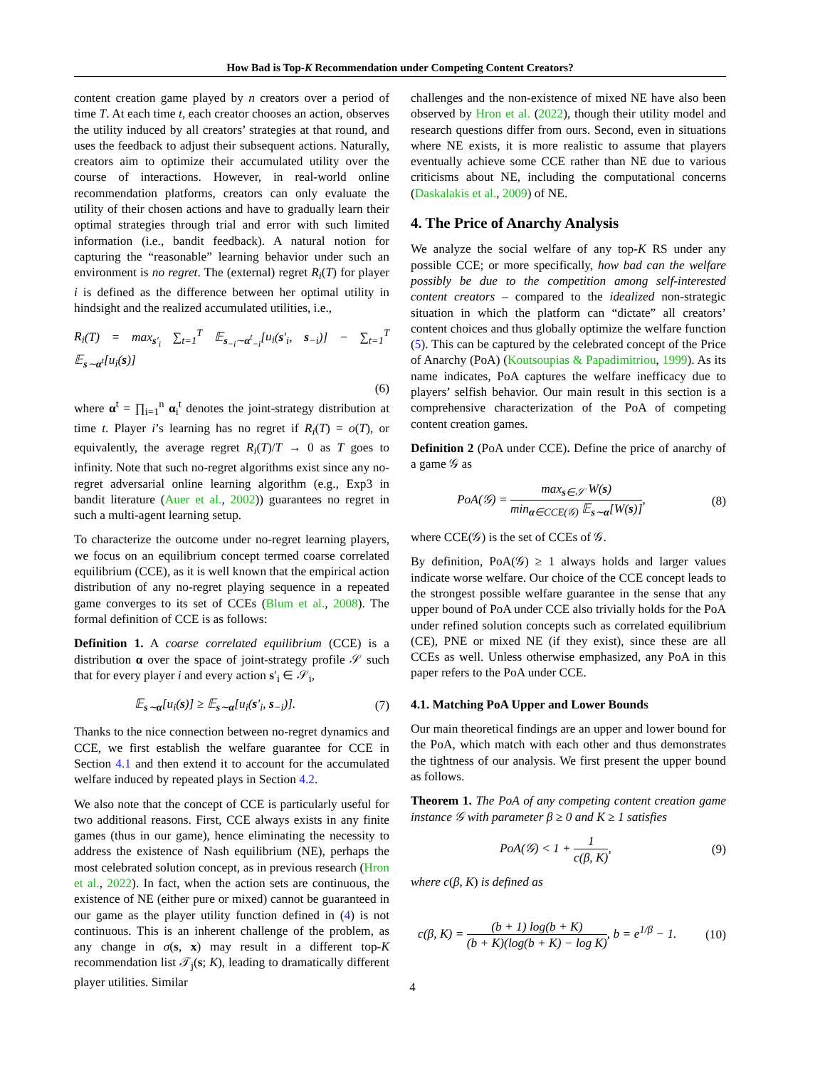How Bad is Top-K Recommendation under Competing Content Creators?
content creation game played by n creators over a period of time T. At each time t, each creator chooses an action, observes the utility induced by all creators’ strategies at that round, and uses the feedback to adjust their subsequent actions. Naturally, creators aim to optimize their accumulated utility over the course of interactions. However, in real-world online recommendation platforms, creators can only evaluate the utility of their chosen actions and have to gradually learn their optimal strategies through trial and error with such limited information (i.e., bandit feedback). A natural notion for capturing the “reasonable” learning behavior under such an environment is no regret. The (external) regret R<sub>i</sub>(T) for player i is defined as the difference between her optimal utility in hindsight and the realized accumulated utilities, i.e.,
R<sub>i</sub>(T) = max<sub>s′<sub>i</sub></sub> ∑<sub>t=1</sub><sup>T</sup> 𝔼<sub>s<sub>−i</sub>∼α<sup>t</sup><sub>−i</sub></sub>[u<sub>i</sub>(s′<sub>i</sub>, s<sub>−i</sub>)] − ∑<sub>t=1</sub><sup>T</sup> 𝔼<sub>s∼α<sup>t</sup></sub>[u<sub>i</sub>(s)]
(6)
where α<sup>t</sup> = ∏<sub>i=1</sub><sup>n</sup> α<sub>i</sub><sup>t</sup> denotes the joint-strategy distribution at time t. Player i’s learning has no regret if R<sub>i</sub>(T) = o(T), or equivalently, the average regret R<sub>i</sub>(T)/T → 0 as T goes to infinity. Note that such no-regret algorithms exist since any no-regret adversarial online learning algorithm (e.g., Exp3 in bandit literature (Auer et al., 2002)) guarantees no regret in such a multi-agent learning setup.
To characterize the outcome under no-regret learning players, we focus on an equilibrium concept termed coarse correlated equilibrium (CCE), as it is well known that the empirical action distribution of any no-regret playing sequence in a repeated game converges to its set of CCEs (Blum et al., 2008). The formal definition of CCE is as follows:
Definition 1. A coarse correlated equilibrium (CCE) is a distribution α over the space of joint-strategy profile 𝒮 such that for every player i and every action s′<sub>i</sub> ∈ 𝒮<sub>i</sub>,
𝔼<sub>s∼α</sub>[u<sub>i</sub>(s)] ≥ 𝔼<sub>s∼α</sub>[u<sub>i</sub>(s′<sub>i</sub>, s<sub>−i</sub>)]. (7)
Thanks to the nice connection between no-regret dynamics and CCE, we first establish the welfare guarantee for CCE in Section 4.1 and then extend it to account for the accumulated welfare induced by repeated plays in Section 4.2.
We also note that the concept of CCE is particularly useful for two additional reasons. First, CCE always exists in any finite games (thus in our game), hence eliminating the necessity to address the existence of Nash equilibrium (NE), perhaps the most celebrated solution concept, as in previous research (Hron et al., 2022). In fact, when the action sets are continuous, the existence of NE (either pure or mixed) cannot be guaranteed in our game as the player utility function defined in (4) is not continuous. This is an inherent challenge of the problem, as any change in σ(s, x) may result in a different top-K recommendation list 𝒯<sub>j</sub>(s; K), leading to dramatically different player utilities. Similar
challenges and the non-existence of mixed NE have also been observed by Hron et al. (2022), though their utility model and research questions differ from ours. Second, even in situations where NE exists, it is more realistic to assume that players eventually achieve some CCE rather than NE due to various criticisms about NE, including the computational concerns (Daskalakis et al., 2009) of NE.
4. The Price of Anarchy Analysis
We analyze the social welfare of any top-K RS under any possible CCE; or more specifically, how bad can the welfare possibly be due to the competition among self-interested content creators – compared to the idealized non-strategic situation in which the platform can “dictate” all creators’ content choices and thus globally optimize the welfare function (5). This can be captured by the celebrated concept of the Price of Anarchy (PoA) (Koutsoupias & Papadimitriou, 1999). As its name indicates, PoA captures the welfare inefficacy due to players’ selfish behavior. Our main result in this section is a comprehensive characterization of the PoA of competing content creation games.
Definition 2 (PoA under CCE). Define the price of anarchy of a game 𝒢 as
PoA(𝒢) = max<sub>s∈𝒮</sub> W(s) min<sub>α∈CCE(𝒢)</sub> 𝔼<sub>s∼α</sub>[W(s)], (8)
where CCE(𝒢) is the set of CCEs of 𝒢.
By definition, PoA(𝒢) ≥ 1 always holds and larger values indicate worse welfare. Our choice of the CCE concept leads to the strongest possible welfare guarantee in the sense that any upper bound of PoA under CCE also trivially holds for the PoA under refined solution concepts such as correlated equilibrium (CE), PNE or mixed NE (if they exist), since these are all CCEs as well. Unless otherwise emphasized, any PoA in this paper refers to the PoA under CCE.
4.1. Matching PoA Upper and Lower Bounds
Our main theoretical findings are an upper and lower bound for the PoA, which match with each other and thus demonstrates the tightness of our analysis. We first present the upper bound as follows.
Theorem 1. The PoA of any competing content creation game instance 𝒢 with parameter β ≥ 0 and K ≥ 1 satisfies
PoA(𝒢) < 1 + 1 c(β, K), (9)
where c(β, K) is defined as
c(β, K) = (b + 1) log(b + K) (b + K)(log(b + K) − log K), b = e<sup>1/β</sup> − 1. (10)
4